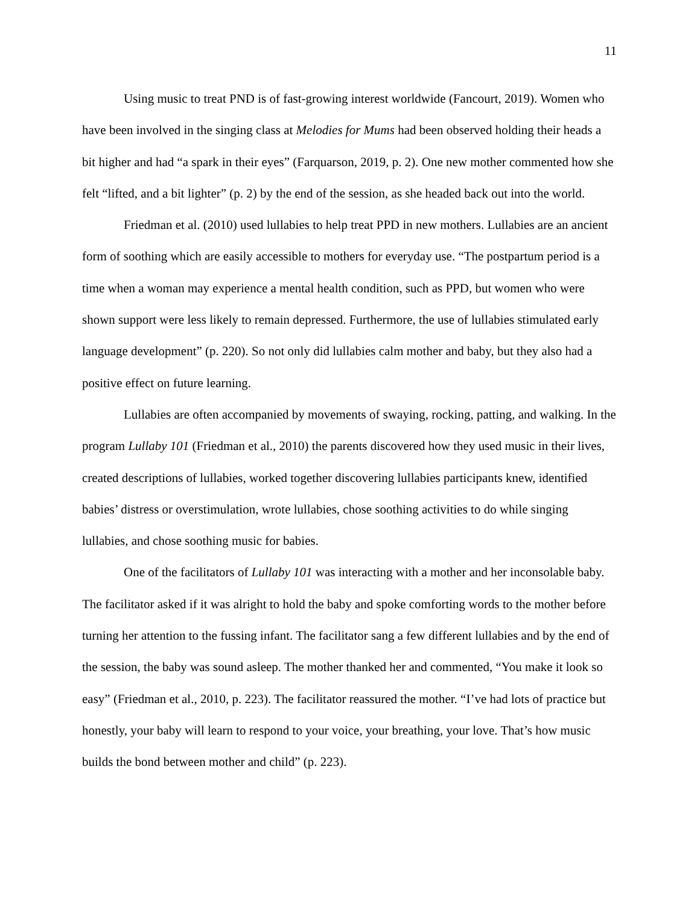11
Using music to treat PND is of fast-growing interest worldwide (Fancourt, 2019). Women who have been involved in the singing class at Melodies for Mums had been observed holding their heads a bit higher and had “a spark in their eyes” (Farquarson, 2019, p. 2). One new mother commented how she felt “lifted, and a bit lighter” (p. 2) by the end of the session, as she headed back out into the world.
Friedman et al. (2010) used lullabies to help treat PPD in new mothers. Lullabies are an ancient form of soothing which are easily accessible to mothers for everyday use. “The postpartum period is a time when a woman may experience a mental health condition, such as PPD, but women who were shown support were less likely to remain depressed. Furthermore, the use of lullabies stimulated early language development” (p. 220). So not only did lullabies calm mother and baby, but they also had a positive effect on future learning.
Lullabies are often accompanied by movements of swaying, rocking, patting, and walking. In the program Lullaby 101 (Friedman et al., 2010) the parents discovered how they used music in their lives, created descriptions of lullabies, worked together discovering lullabies participants knew, identified babies’ distress or overstimulation, wrote lullabies, chose soothing activities to do while singing lullabies, and chose soothing music for babies.
One of the facilitators of Lullaby 101 was interacting with a mother and her inconsolable baby. The facilitator asked if it was alright to hold the baby and spoke comforting words to the mother before turning her attention to the fussing infant. The facilitator sang a few different lullabies and by the end of the session, the baby was sound asleep. The mother thanked her and commented, “You make it look so easy” (Friedman et al., 2010, p. 223). The facilitator reassured the mother. “I’ve had lots of practice but honestly, your baby will learn to respond to your voice, your breathing, your love. That’s how music builds the bond between mother and child” (p. 223).